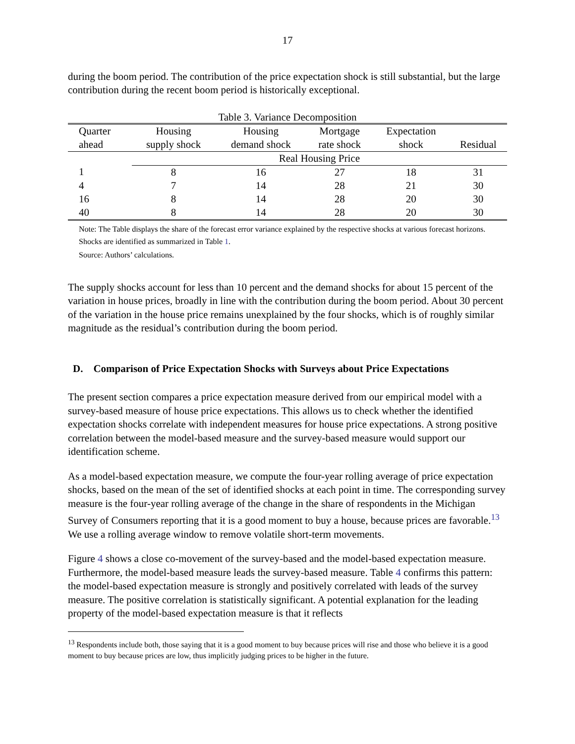17
during the boom period. The contribution of the price expectation shock is still substantial, but the large contribution during the recent boom period is historically exceptional.
Table 3. Variance Decomposition
| Quarter | Housing | Housing | Mortgage | Expectation | |
| --- | --- | --- | --- | --- | --- |
| ahead | supply shock | demand shock | rate shock | shock | Residual |
| | Real Housing Price | | | | |
| 1 | 8 | 16 | 27 | 18 | 31 |
| 4 | 7 | 14 | 28 | 21 | 30 |
| 16 | 8 | 14 | 28 | 20 | 30 |
| 40 | 8 | 14 | 28 | 20 | 30 |
Note: The Table displays the share of the forecast error variance explained by the respective shocks at various forecast horizons. Shocks are identified as summarized in Table 1.
Source: Authors’ calculations.
The supply shocks account for less than 10 percent and the demand shocks for about 15 percent of the variation in house prices, broadly in line with the contribution during the boom period. About 30 percent of the variation in the house price remains unexplained by the four shocks, which is of roughly similar magnitude as the residual’s contribution during the boom period.
D. Comparison of Price Expectation Shocks with Surveys about Price Expectations
The present section compares a price expectation measure derived from our empirical model with a survey-based measure of house price expectations. This allows us to check whether the identified expectation shocks correlate with independent measures for house price expectations. A strong positive correlation between the model-based measure and the survey-based measure would support our identification scheme.
As a model-based expectation measure, we compute the four-year rolling average of price expectation shocks, based on the mean of the set of identified shocks at each point in time. The corresponding survey measure is the four-year rolling average of the change in the share of respondents in the Michigan Survey of Consumers reporting that it is a good moment to buy a house, because prices are favorable.<sup>13</sup> We use a rolling average window to remove volatile short-term movements.
Figure 4 shows a close co-movement of the survey-based and the model-based expectation measure. Furthermore, the model-based measure leads the survey-based measure. Table 4 confirms this pattern: the model-based expectation measure is strongly and positively correlated with leads of the survey measure. The positive correlation is statistically significant. A potential explanation for the leading property of the model-based expectation measure is that it reflects
<sup>13</sup> Respondents include both, those saying that it is a good moment to buy because prices will rise and those who believe it is a good moment to buy because prices are low, thus implicitly judging prices to be higher in the future.